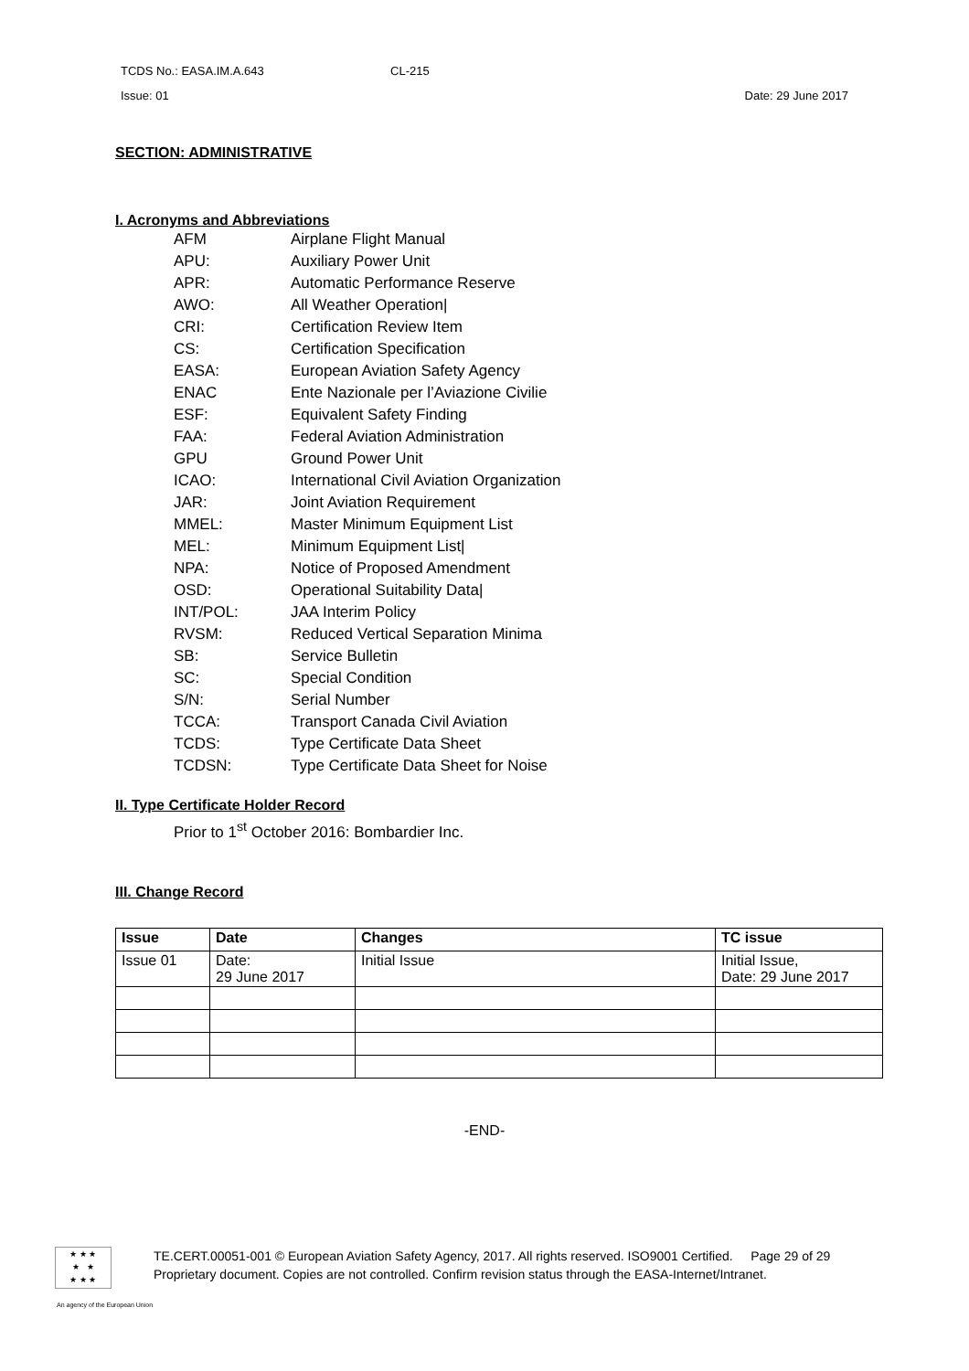TCDS No.: EASA.IM.A.643 CL-215
Issue: 01 Date: 29 June 2017
SECTION: ADMINISTRATIVE
I. Acronyms and Abbreviations
AFM Airplane Flight Manual
APU: Auxiliary Power Unit
APR: Automatic Performance Reserve
AWO: All Weather Operation|
CRI: Certification Review Item
CS: Certification Specification
EASA: European Aviation Safety Agency
ENAC Ente Nazionale per l’Aviazione Civilie
ESF: Equivalent Safety Finding
FAA: Federal Aviation Administration
GPU Ground Power Unit
ICAO: International Civil Aviation Organization
JAR: Joint Aviation Requirement
MMEL: Master Minimum Equipment List
MEL: Minimum Equipment List|
NPA: Notice of Proposed Amendment
OSD: Operational Suitability Data|
INT/POL: JAA Interim Policy
RVSM: Reduced Vertical Separation Minima
SB: Service Bulletin
SC: Special Condition
S/N: Serial Number
TCCA: Transport Canada Civil Aviation
TCDS: Type Certificate Data Sheet
TCDSN: Type Certificate Data Sheet for Noise
II. Type Certificate Holder Record
Prior to 1<sup>st</sup> October 2016: Bombardier Inc.
III. Change Record
| Issue | Date | Changes | TC issue |
| --- | --- | --- | --- |
| Issue 01 | Date: 29 June 2017 | Initial Issue | Initial Issue, Date: 29 June 2017 |
-END-
★ ★ ★
★ ★
★ ★ ★
TE.CERT.00051-001 © European Aviation Safety Agency, 2017. All rights reserved. ISO9001 Certified. Page 29 of 29
Proprietary document. Copies are not controlled. Confirm revision status through the EASA-Internet/Intranet.
An agency of the European Union